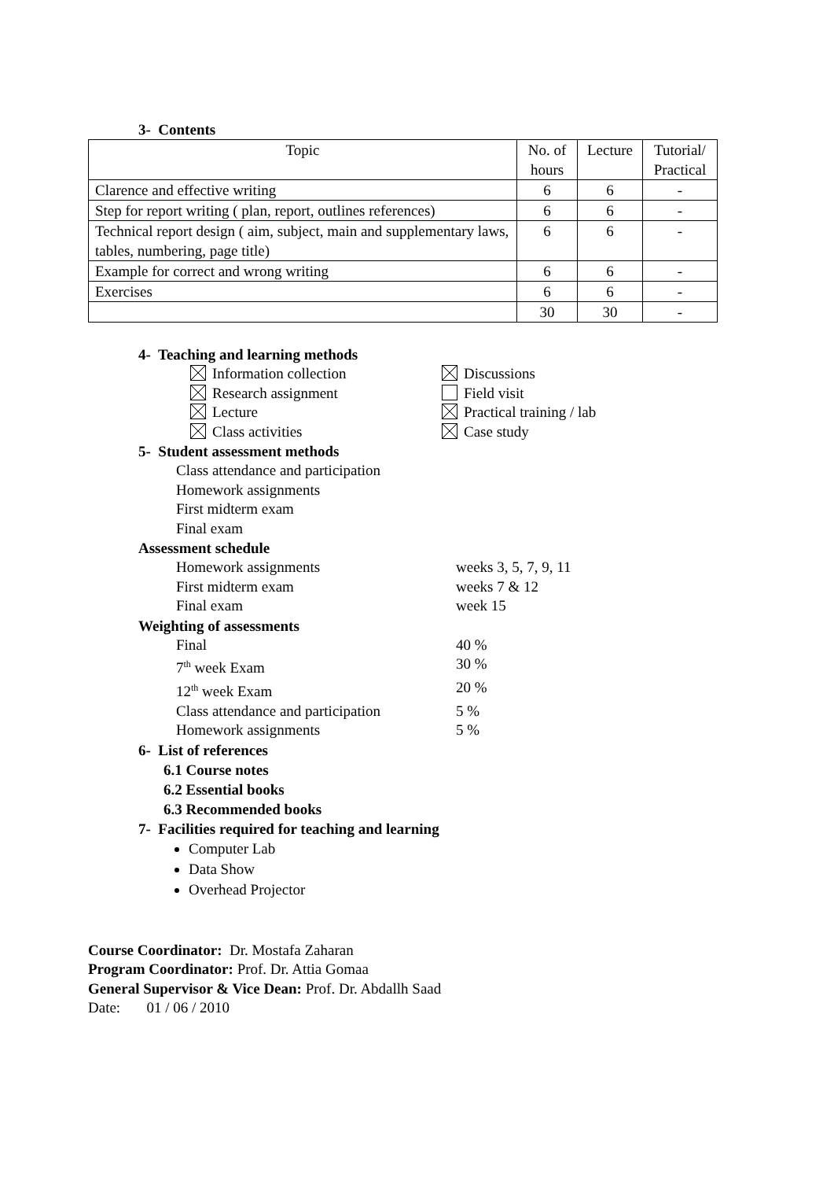3- Contents
| Topic | No. of hours | Lecture | Tutorial/ Practical |
| Clarence and effective writing | 6 | 6 | - |
| Step for report writing ( plan, report, outlines references) | 6 | 6 | - |
| Technical report design ( aim, subject, main and supplementary laws, tables, numbering, page title) | 6 | 6 | - |
| Example for correct and wrong writing | 6 | 6 | - |
| Exercises | 6 | 6 | - |
| | 30 | 30 | - |
4- Teaching and learning methods
Information collection Discussions
Research assignment Field visit
Lecture Practical training / lab
Class activities Case study
5- Student assessment methods
Class attendance and participation
Homework assignments
First midterm exam
Final exam
Assessment schedule
Homework assignments weeks 3, 5, 7, 9, 11
First midterm exam weeks 7 & 12
Final exam week 15
Weighting of assessments
Final 40 %
7<sup>th</sup> week Exam 30 %
12<sup>th</sup> week Exam 20 %
Class attendance and participation 5 %
Homework assignments 5 %
6- List of references
6.1 Course notes
6.2 Essential books
6.3 Recommended books
7- Facilities required for teaching and learning
Computer Lab
Data Show
Overhead Projector
Course Coordinator: Dr. Mostafa Zaharan
Program Coordinator: Prof. Dr. Attia Gomaa
General Supervisor & Vice Dean: Prof. Dr. Abdallh Saad
Date: 01 / 06 / 2010